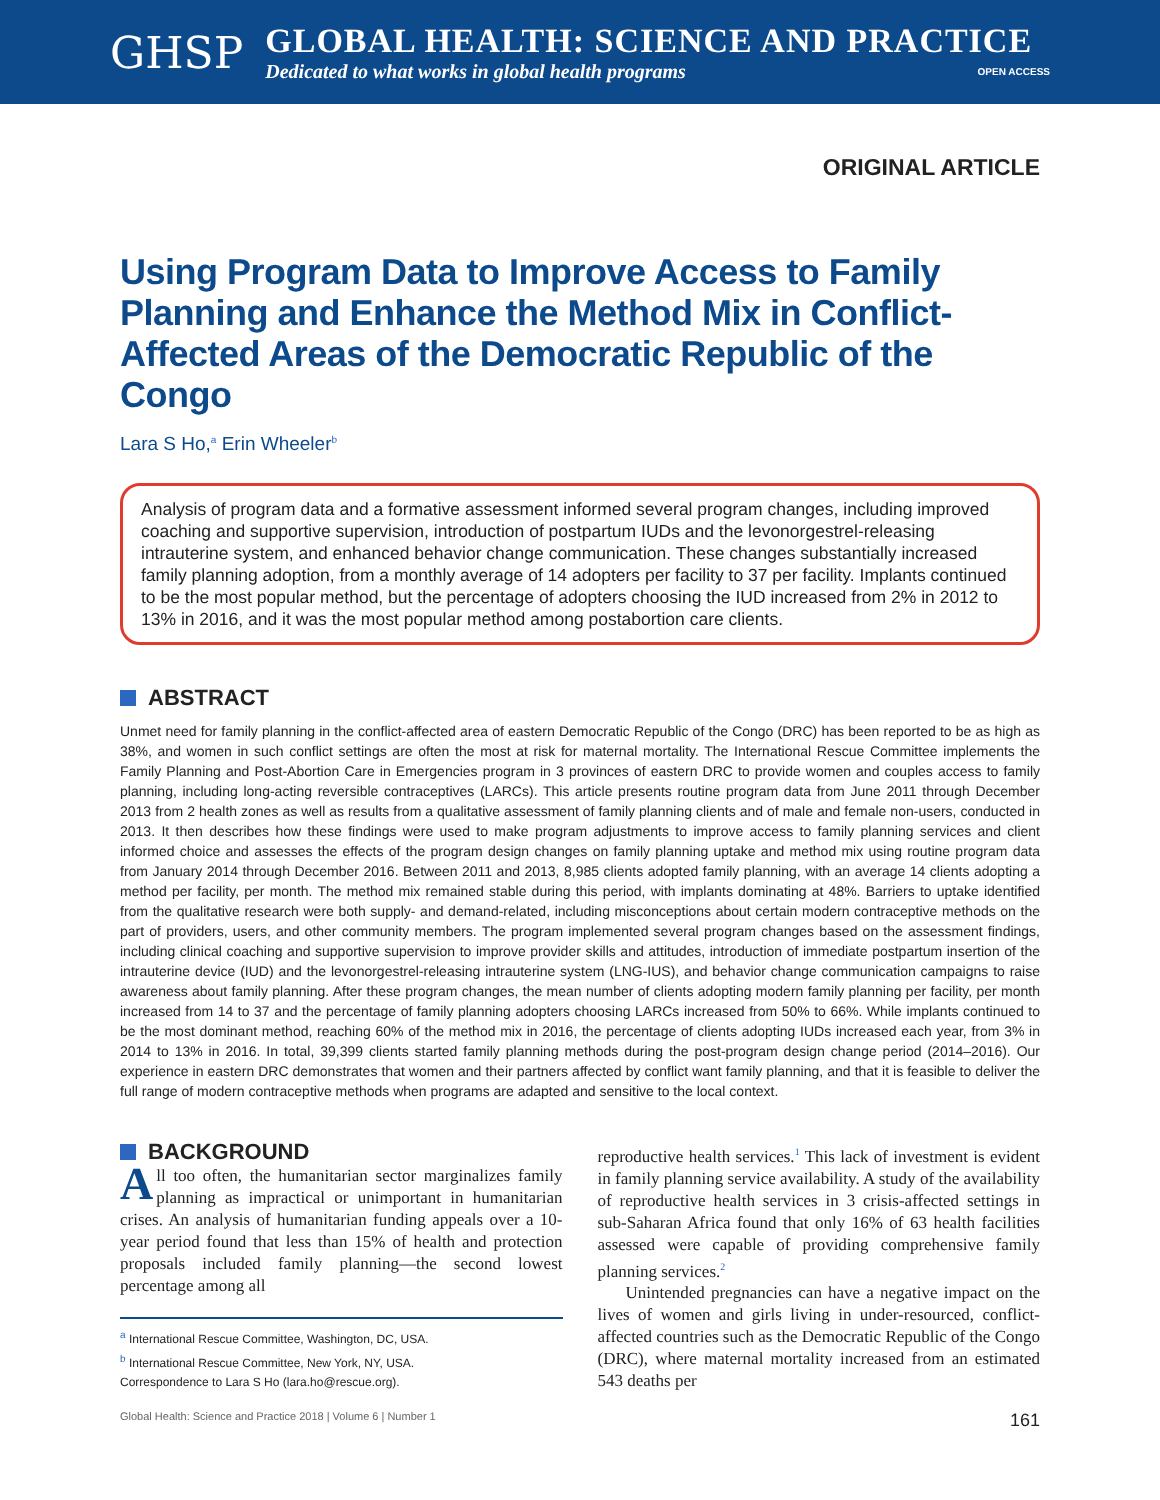GHSP
GLOBAL HEALTH: SCIENCE AND PRACTICE
Dedicated to what works in global health programs OPEN ACCESS
ORIGINAL ARTICLE
Using Program Data to Improve Access to Family Planning and Enhance the Method Mix in Conflict-Affected Areas of the Democratic Republic of the Congo
Lara S Ho,<sup>a</sup> Erin Wheeler<sup>b</sup>
Analysis of program data and a formative assessment informed several program changes, including improved coaching and supportive supervision, introduction of postpartum IUDs and the levonorgestrel-releasing intrauterine system, and enhanced behavior change communication. These changes substantially increased family planning adoption, from a monthly average of 14 adopters per facility to 37 per facility. Implants continued to be the most popular method, but the percentage of adopters choosing the IUD increased from 2% in 2012 to 13% in 2016, and it was the most popular method among postabortion care clients.
ABSTRACT
Unmet need for family planning in the conflict-affected area of eastern Democratic Republic of the Congo (DRC) has been reported to be as high as 38%, and women in such conflict settings are often the most at risk for maternal mortality. The International Rescue Committee implements the Family Planning and Post-Abortion Care in Emergencies program in 3 provinces of eastern DRC to provide women and couples access to family planning, including long-acting reversible contraceptives (LARCs). This article presents routine program data from June 2011 through December 2013 from 2 health zones as well as results from a qualitative assessment of family planning clients and of male and female non-users, conducted in 2013. It then describes how these findings were used to make program adjustments to improve access to family planning services and client informed choice and assesses the effects of the program design changes on family planning uptake and method mix using routine program data from January 2014 through December 2016. Between 2011 and 2013, 8,985 clients adopted family planning, with an average 14 clients adopting a method per facility, per month. The method mix remained stable during this period, with implants dominating at 48%. Barriers to uptake identified from the qualitative research were both supply- and demand-related, including misconceptions about certain modern contraceptive methods on the part of providers, users, and other community members. The program implemented several program changes based on the assessment findings, including clinical coaching and supportive supervision to improve provider skills and attitudes, introduction of immediate postpartum insertion of the intrauterine device (IUD) and the levonorgestrel-releasing intrauterine system (LNG-IUS), and behavior change communication campaigns to raise awareness about family planning. After these program changes, the mean number of clients adopting modern family planning per facility, per month increased from 14 to 37 and the percentage of family planning adopters choosing LARCs increased from 50% to 66%. While implants continued to be the most dominant method, reaching 60% of the method mix in 2016, the percentage of clients adopting IUDs increased each year, from 3% in 2014 to 13% in 2016. In total, 39,399 clients started family planning methods during the post-program design change period (2014–2016). Our experience in eastern DRC demonstrates that women and their partners affected by conflict want family planning, and that it is feasible to deliver the full range of modern contraceptive methods when programs are adapted and sensitive to the local context.
BACKGROUND
All too often, the humanitarian sector marginalizes family planning as impractical or unimportant in humanitarian crises. An analysis of humanitarian funding appeals over a 10-year period found that less than 15% of health and protection proposals included family planning—the second lowest percentage among all
<sup>a</sup> International Rescue Committee, Washington, DC, USA.
<sup>b</sup> International Rescue Committee, New York, NY, USA.
Correspondence to Lara S Ho (lara.ho@rescue.org).
reproductive health services.<sup>1</sup> This lack of investment is evident in family planning service availability. A study of the availability of reproductive health services in 3 crisis-affected settings in sub-Saharan Africa found that only 16% of 63 health facilities assessed were capable of providing comprehensive family planning services.<sup>2</sup>
Unintended pregnancies can have a negative impact on the lives of women and girls living in under-resourced, conflict-affected countries such as the Democratic Republic of the Congo (DRC), where maternal mortality increased from an estimated 543 deaths per
Global Health: Science and Practice 2018 | Volume 6 | Number 1 161